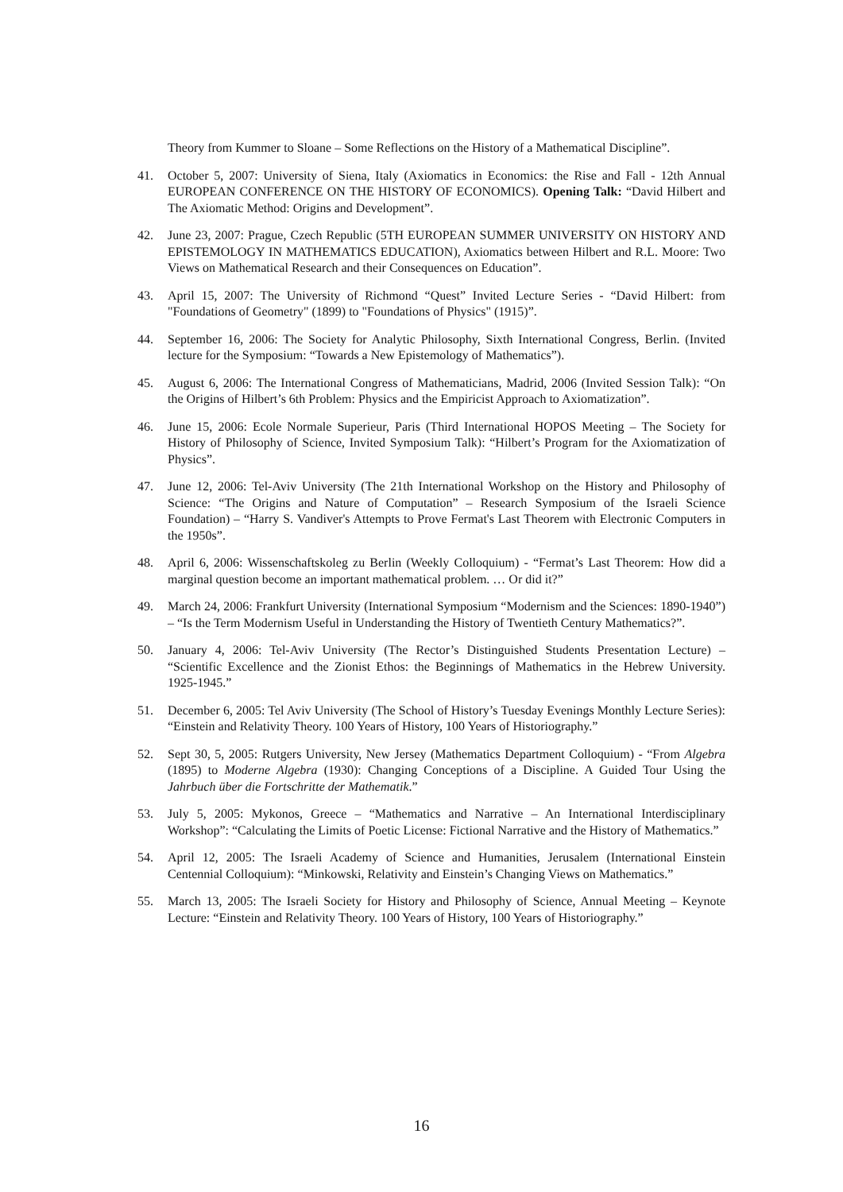Theory from Kummer to Sloane – Some Reflections on the History of a Mathematical Discipline”.
41. October 5, 2007: University of Siena, Italy (Axiomatics in Economics: the Rise and Fall - 12th Annual EUROPEAN CONFERENCE ON THE HISTORY OF ECONOMICS). Opening Talk: “David Hilbert and The Axiomatic Method: Origins and Development”.
42. June 23, 2007: Prague, Czech Republic (5TH EUROPEAN SUMMER UNIVERSITY ON HISTORY AND EPISTEMOLOGY IN MATHEMATICS EDUCATION), Axiomatics between Hilbert and R.L. Moore: Two Views on Mathematical Research and their Consequences on Education”.
43. April 15, 2007: The University of Richmond “Quest” Invited Lecture Series - “David Hilbert: from "Foundations of Geometry" (1899) to "Foundations of Physics" (1915)”.
44. September 16, 2006: The Society for Analytic Philosophy, Sixth International Congress, Berlin. (Invited lecture for the Symposium: “Towards a New Epistemology of Mathematics”).
45. August 6, 2006: The International Congress of Mathematicians, Madrid, 2006 (Invited Session Talk): “On the Origins of Hilbert’s 6th Problem: Physics and the Empiricist Approach to Axiomatization”.
46. June 15, 2006: Ecole Normale Superieur, Paris (Third International HOPOS Meeting – The Society for History of Philosophy of Science, Invited Symposium Talk): “Hilbert’s Program for the Axiomatization of Physics”.
47. June 12, 2006: Tel-Aviv University (The 21th International Workshop on the History and Philosophy of Science: “The Origins and Nature of Computation” – Research Symposium of the Israeli Science Foundation) – “Harry S. Vandiver's Attempts to Prove Fermat's Last Theorem with Electronic Computers in the 1950s”.
48. April 6, 2006: Wissenschaftskoleg zu Berlin (Weekly Colloquium) - “Fermat’s Last Theorem: How did a marginal question become an important mathematical problem. … Or did it?”
49. March 24, 2006: Frankfurt University (International Symposium “Modernism and the Sciences: 1890-1940”) – “Is the Term Modernism Useful in Understanding the History of Twentieth Century Mathematics?”.
50. January 4, 2006: Tel-Aviv University (The Rector’s Distinguished Students Presentation Lecture) – “Scientific Excellence and the Zionist Ethos: the Beginnings of Mathematics in the Hebrew University. 1925-1945.”
51. December 6, 2005: Tel Aviv University (The School of History’s Tuesday Evenings Monthly Lecture Series): “Einstein and Relativity Theory. 100 Years of History, 100 Years of Historiography.”
52. Sept 30, 5, 2005: Rutgers University, New Jersey (Mathematics Department Colloquium) - “From Algebra (1895) to Moderne Algebra (1930): Changing Conceptions of a Discipline. A Guided Tour Using the Jahrbuch über die Fortschritte der Mathematik.”
53. July 5, 2005: Mykonos, Greece – “Mathematics and Narrative – An International Interdisciplinary Workshop”: “Calculating the Limits of Poetic License: Fictional Narrative and the History of Mathematics.”
54. April 12, 2005: The Israeli Academy of Science and Humanities, Jerusalem (International Einstein Centennial Colloquium): “Minkowski, Relativity and Einstein’s Changing Views on Mathematics.”
55. March 13, 2005: The Israeli Society for History and Philosophy of Science, Annual Meeting – Keynote Lecture: “Einstein and Relativity Theory. 100 Years of History, 100 Years of Historiography.”
16